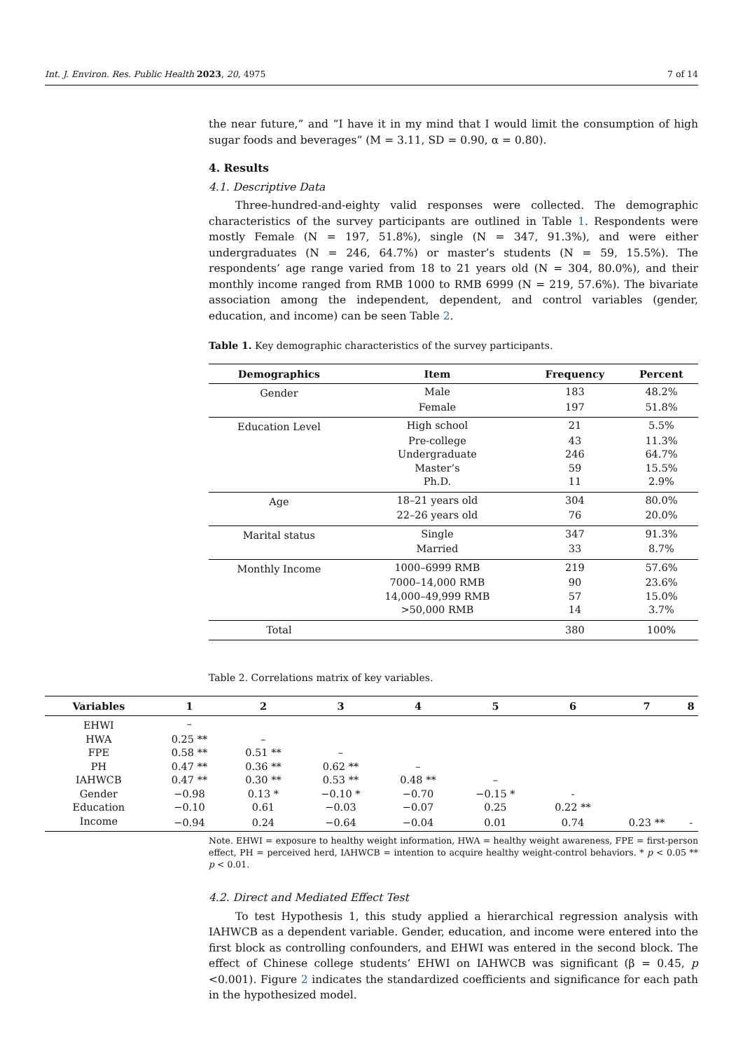Int. J. Environ. Res. Public Health 2023, 20, 4975 7 of 14
the near future,” and “I have it in my mind that I would limit the consumption of high sugar foods and beverages” (M = 3.11, SD = 0.90, α = 0.80).
4. Results
4.1. Descriptive Data
Three-hundred-and-eighty valid responses were collected. The demographic characteristics of the survey participants are outlined in Table 1. Respondents were mostly Female (N = 197, 51.8%), single (N = 347, 91.3%), and were either undergraduates (N = 246, 64.7%) or master’s students (N = 59, 15.5%). The respondents’ age range varied from 18 to 21 years old (N = 304, 80.0%), and their monthly income ranged from RMB 1000 to RMB 6999 (N = 219, 57.6%). The bivariate association among the independent, dependent, and control variables (gender, education, and income) can be seen Table 2.
Table 1. Key demographic characteristics of the survey participants.
| Demographics | Item | Frequency | Percent |
| --- | --- | --- | --- |
| Gender | Male | 183 | 48.2% |
| | Female | 197 | 51.8% |
| Education Level | High school | 21 | 5.5% |
| | Pre-college | 43 | 11.3% |
| | Undergraduate | 246 | 64.7% |
| | Master’s | 59 | 15.5% |
| | Ph.D. | 11 | 2.9% |
| Age | 18–21 years old | 304 | 80.0% |
| | 22–26 years old | 76 | 20.0% |
| Marital status | Single | 347 | 91.3% |
| | Married | 33 | 8.7% |
| Monthly Income | 1000–6999 RMB | 219 | 57.6% |
| | 7000–14,000 RMB | 90 | 23.6% |
| | 14,000–49,999 RMB | 57 | 15.0% |
| | >50,000 RMB | 14 | 3.7% |
| Total | | 380 | 100% |
Table 2. Correlations matrix of key variables.
| Variables | 1 | 2 | 3 | 4 | 5 | 6 | 7 | 8 |
| --- | --- | --- | --- | --- | --- | --- | --- | --- |
| EHWI | – | | | | | | | |
| HWA | 0.25 ** | – | | | | | | |
| FPE | 0.58 ** | 0.51 ** | – | | | | | |
| PH | 0.47 ** | 0.36 ** | 0.62 ** | – | | | | |
| IAHWCB | 0.47 ** | 0.30 ** | 0.53 ** | 0.48 ** | – | | | |
| Gender | −0.98 | 0.13 * | −0.10 * | −0.70 | −0.15 * | - | | |
| Education | −0.10 | 0.61 | −0.03 | −0.07 | 0.25 | 0.22 ** | | |
| Income | −0.94 | 0.24 | −0.64 | −0.04 | 0.01 | 0.74 | 0.23 ** | - |
Note. EHWI = exposure to healthy weight information, HWA = healthy weight awareness, FPE = first-person effect, PH = perceived herd, IAHWCB = intention to acquire healthy weight-control behaviors. * p < 0.05 ** p < 0.01.
4.2. Direct and Mediated Effect Test
To test Hypothesis 1, this study applied a hierarchical regression analysis with IAHWCB as a dependent variable. Gender, education, and income were entered into the first block as controlling confounders, and EHWI was entered in the second block. The effect of Chinese college students’ EHWI on IAHWCB was significant (β = 0.45, p <0.001). Figure 2 indicates the standardized coefficients and significance for each path in the hypothesized model.